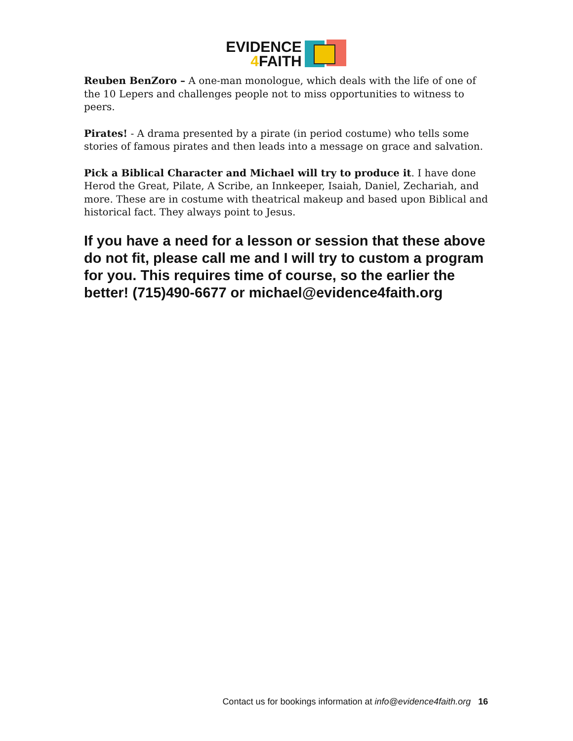EVIDENCE
4 FAITH
Reuben BenZoro – A one-man monologue, which deals with the life of one of the 10 Lepers and challenges people not to miss opportunities to witness to peers.
Pirates! - A drama presented by a pirate (in period costume) who tells some stories of famous pirates and then leads into a message on grace and salvation.
Pick a Biblical Character and Michael will try to produce it. I have done Herod the Great, Pilate, A Scribe, an Innkeeper, Isaiah, Daniel, Zechariah, and more. These are in costume with theatrical makeup and based upon Biblical and historical fact. They always point to Jesus.
If you have a need for a lesson or session that these above do not fit, please call me and I will try to custom a program for you. This requires time of course, so the earlier the better! (715)490-6677 or michael@evidence4faith.org
Contact us for bookings information at info@evidence4faith.org 16